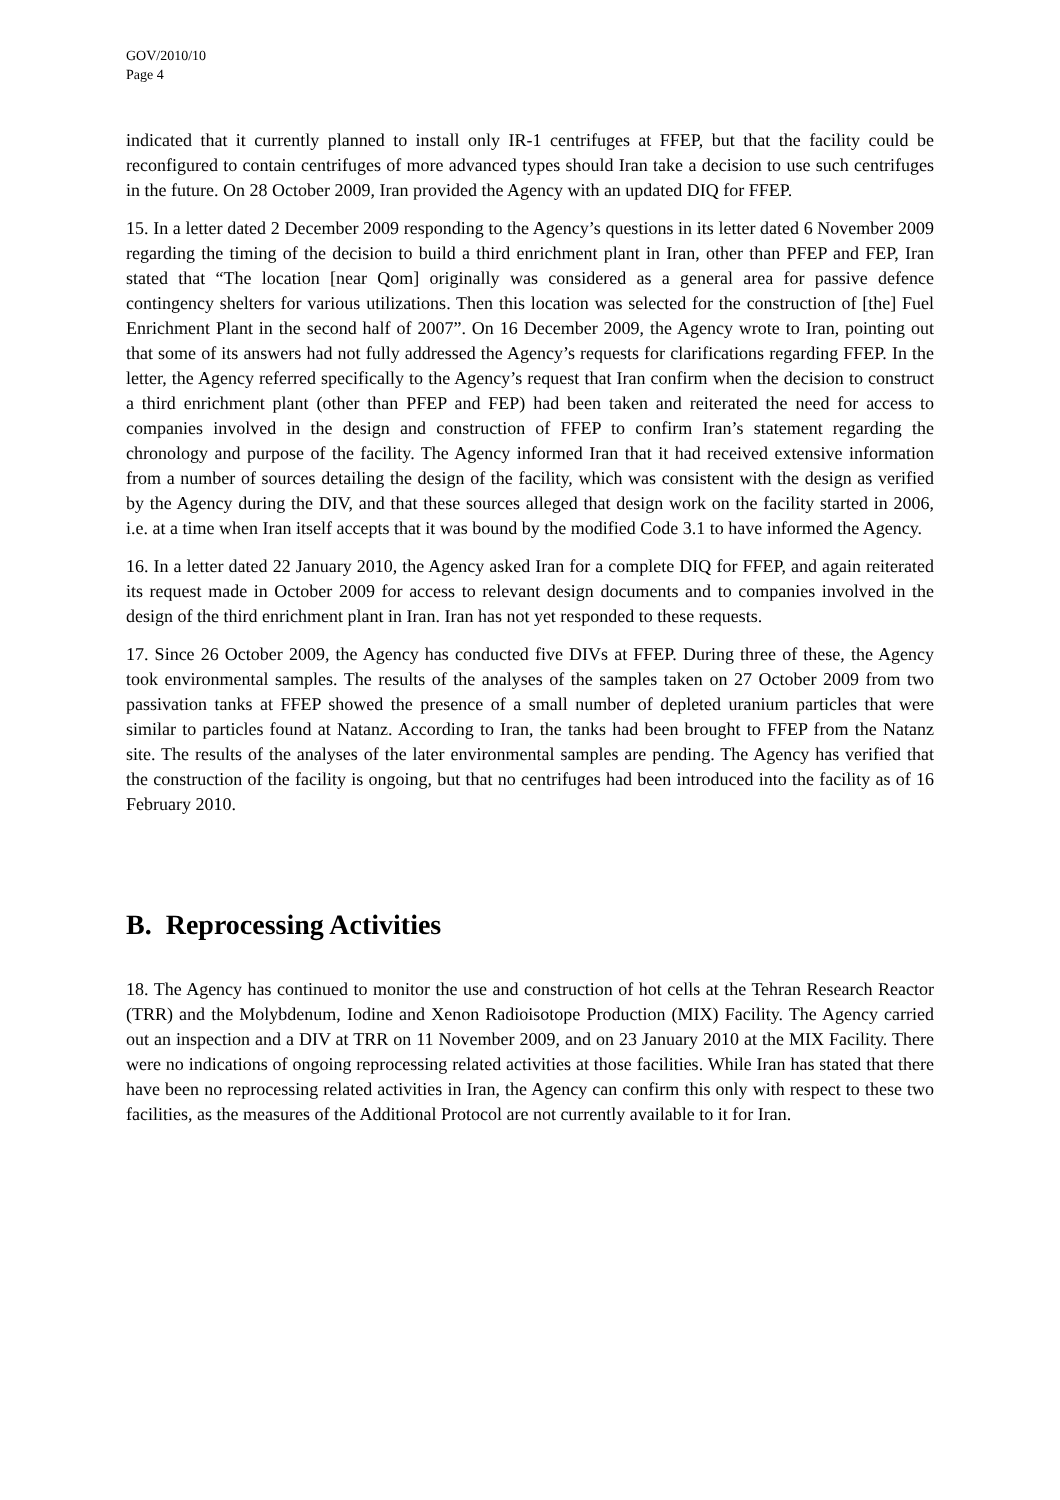GOV/2010/10
Page 4
indicated that it currently planned to install only IR-1 centrifuges at FFEP, but that the facility could be reconfigured to contain centrifuges of more advanced types should Iran take a decision to use such centrifuges in the future. On 28 October 2009, Iran provided the Agency with an updated DIQ for FFEP.
15. In a letter dated 2 December 2009 responding to the Agency’s questions in its letter dated 6 November 2009 regarding the timing of the decision to build a third enrichment plant in Iran, other than PFEP and FEP, Iran stated that “The location [near Qom] originally was considered as a general area for passive defence contingency shelters for various utilizations. Then this location was selected for the construction of [the] Fuel Enrichment Plant in the second half of 2007”. On 16 December 2009, the Agency wrote to Iran, pointing out that some of its answers had not fully addressed the Agency’s requests for clarifications regarding FFEP. In the letter, the Agency referred specifically to the Agency’s request that Iran confirm when the decision to construct a third enrichment plant (other than PFEP and FEP) had been taken and reiterated the need for access to companies involved in the design and construction of FFEP to confirm Iran’s statement regarding the chronology and purpose of the facility. The Agency informed Iran that it had received extensive information from a number of sources detailing the design of the facility, which was consistent with the design as verified by the Agency during the DIV, and that these sources alleged that design work on the facility started in 2006, i.e. at a time when Iran itself accepts that it was bound by the modified Code 3.1 to have informed the Agency.
16. In a letter dated 22 January 2010, the Agency asked Iran for a complete DIQ for FFEP, and again reiterated its request made in October 2009 for access to relevant design documents and to companies involved in the design of the third enrichment plant in Iran. Iran has not yet responded to these requests.
17. Since 26 October 2009, the Agency has conducted five DIVs at FFEP. During three of these, the Agency took environmental samples. The results of the analyses of the samples taken on 27 October 2009 from two passivation tanks at FFEP showed the presence of a small number of depleted uranium particles that were similar to particles found at Natanz. According to Iran, the tanks had been brought to FFEP from the Natanz site. The results of the analyses of the later environmental samples are pending. The Agency has verified that the construction of the facility is ongoing, but that no centrifuges had been introduced into the facility as of 16 February 2010.
B. Reprocessing Activities
18. The Agency has continued to monitor the use and construction of hot cells at the Tehran Research Reactor (TRR) and the Molybdenum, Iodine and Xenon Radioisotope Production (MIX) Facility. The Agency carried out an inspection and a DIV at TRR on 11 November 2009, and on 23 January 2010 at the MIX Facility. There were no indications of ongoing reprocessing related activities at those facilities. While Iran has stated that there have been no reprocessing related activities in Iran, the Agency can confirm this only with respect to these two facilities, as the measures of the Additional Protocol are not currently available to it for Iran.